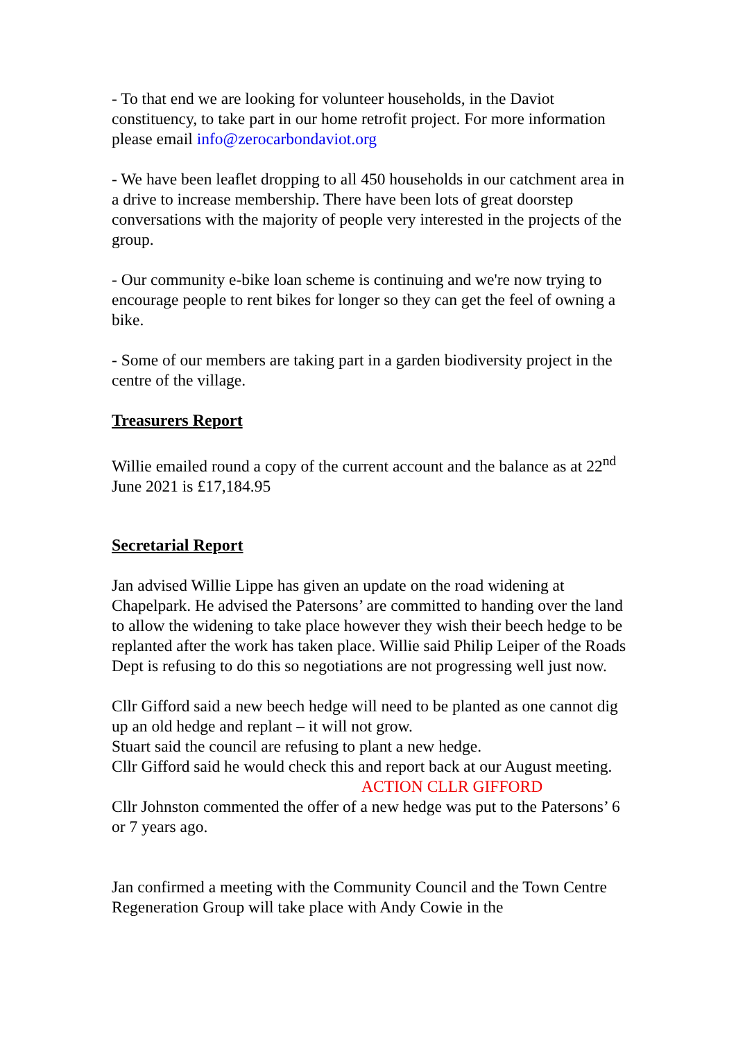- To that end we are looking for volunteer households, in the Daviot constituency, to take part in our home retrofit project. For more information please email info@zerocarbondaviot.org
- We have been leaflet dropping to all 450 households in our catchment area in a drive to increase membership. There have been lots of great doorstep conversations with the majority of people very interested in the projects of the group.
- Our community e-bike loan scheme is continuing and we're now trying to encourage people to rent bikes for longer so they can get the feel of owning a bike.
- Some of our members are taking part in a garden biodiversity project in the centre of the village.
Treasurers Report
Willie emailed round a copy of the current account and the balance as at 22<sup>nd</sup> June 2021 is £17,184.95
Secretarial Report
Jan advised Willie Lippe has given an update on the road widening at Chapelpark. He advised the Patersons’ are committed to handing over the land to allow the widening to take place however they wish their beech hedge to be replanted after the work has taken place. Willie said Philip Leiper of the Roads Dept is refusing to do this so negotiations are not progressing well just now.
Cllr Gifford said a new beech hedge will need to be planted as one cannot dig up an old hedge and replant – it will not grow.
Stuart said the council are refusing to plant a new hedge.
Cllr Gifford said he would check this and report back at our August meeting. ACTION CLLR GIFFORD
Cllr Johnston commented the offer of a new hedge was put to the Patersons’ 6 or 7 years ago.
Jan confirmed a meeting with the Community Council and the Town Centre Regeneration Group will take place with Andy Cowie in the